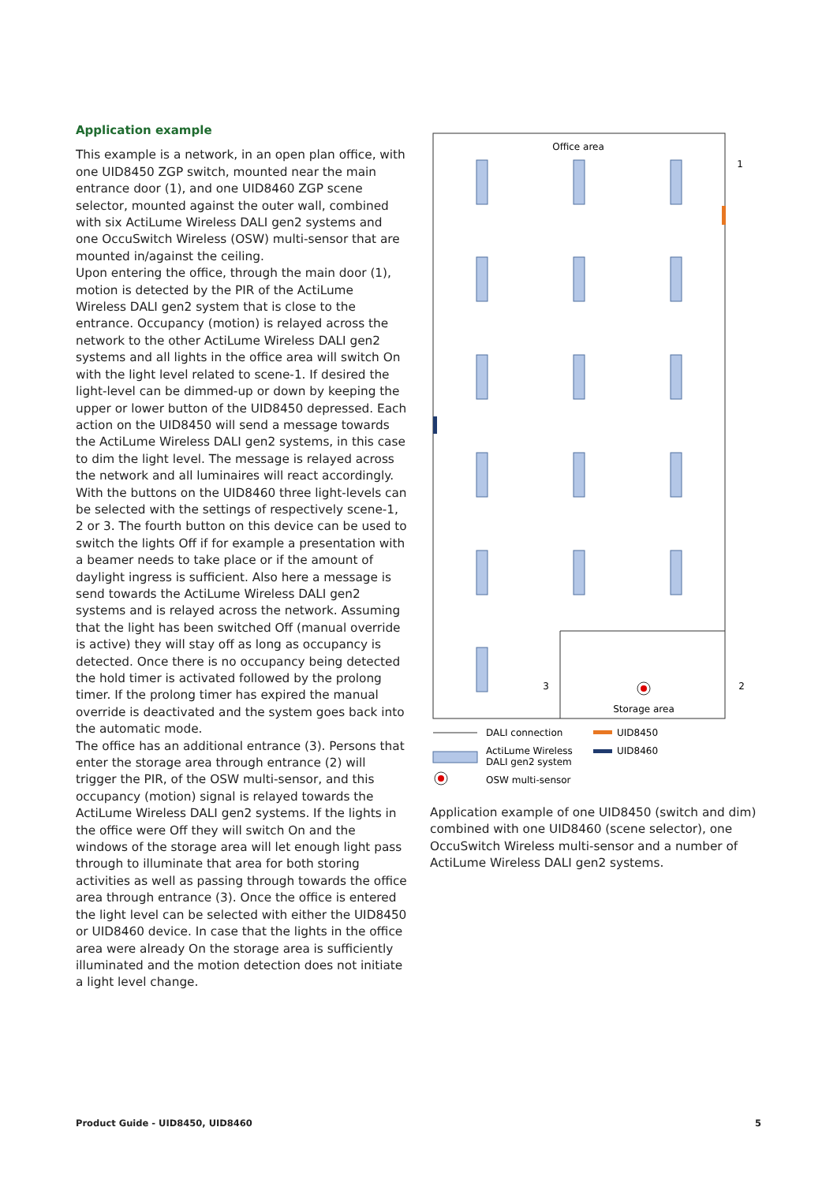Application example
This example is a network, in an open plan office, with one UID8450 ZGP switch, mounted near the main entrance door (1), and one UID8460 ZGP scene selector, mounted against the outer wall, combined with six ActiLume Wireless DALI gen2 systems and one OccuSwitch Wireless (OSW) multi-sensor that are mounted in/against the ceiling.
Upon entering the office, through the main door (1), motion is detected by the PIR of the ActiLume Wireless DALI gen2 system that is close to the entrance. Occupancy (motion) is relayed across the network to the other ActiLume Wireless DALI gen2 systems and all lights in the office area will switch On with the light level related to scene-1. If desired the light-level can be dimmed-up or down by keeping the upper or lower button of the UID8450 depressed. Each action on the UID8450 will send a message towards the ActiLume Wireless DALI gen2 systems, in this case to dim the light level. The message is relayed across the network and all luminaires will react accordingly.
With the buttons on the UID8460 three light-levels can be selected with the settings of respectively scene-1, 2 or 3. The fourth button on this device can be used to switch the lights Off if for example a presentation with a beamer needs to take place or if the amount of daylight ingress is sufficient. Also here a message is send towards the ActiLume Wireless DALI gen2 systems and is relayed across the network. Assuming that the light has been switched Off (manual override is active) they will stay off as long as occupancy is detected. Once there is no occupancy being detected the hold timer is activated followed by the prolong timer. If the prolong timer has expired the manual override is deactivated and the system goes back into the automatic mode.
The office has an additional entrance (3). Persons that enter the storage area through entrance (2) will trigger the PIR, of the OSW multi-sensor, and this occupancy (motion) signal is relayed towards the ActiLume Wireless DALI gen2 systems. If the lights in the office were Off they will switch On and the windows of the storage area will let enough light pass through to illuminate that area for both storing activities as well as passing through towards the office area through entrance (3). Once the office is entered the light level can be selected with either the UID8450 or UID8460 device. In case that the lights in the office area were already On the storage area is sufficiently illuminated and the motion detection does not initiate a light level change.
Office area
Storage area
1
2
3
DALI connection
UID8450
ActiLume Wireless
DALI gen2 system
UID8460
OSW multi-sensor
Application example of one UID8450 (switch and dim) combined with one UID8460 (scene selector), one OccuSwitch Wireless multi-sensor and a number of ActiLume Wireless DALI gen2 systems.
Product Guide - UID8450, UID8460 5